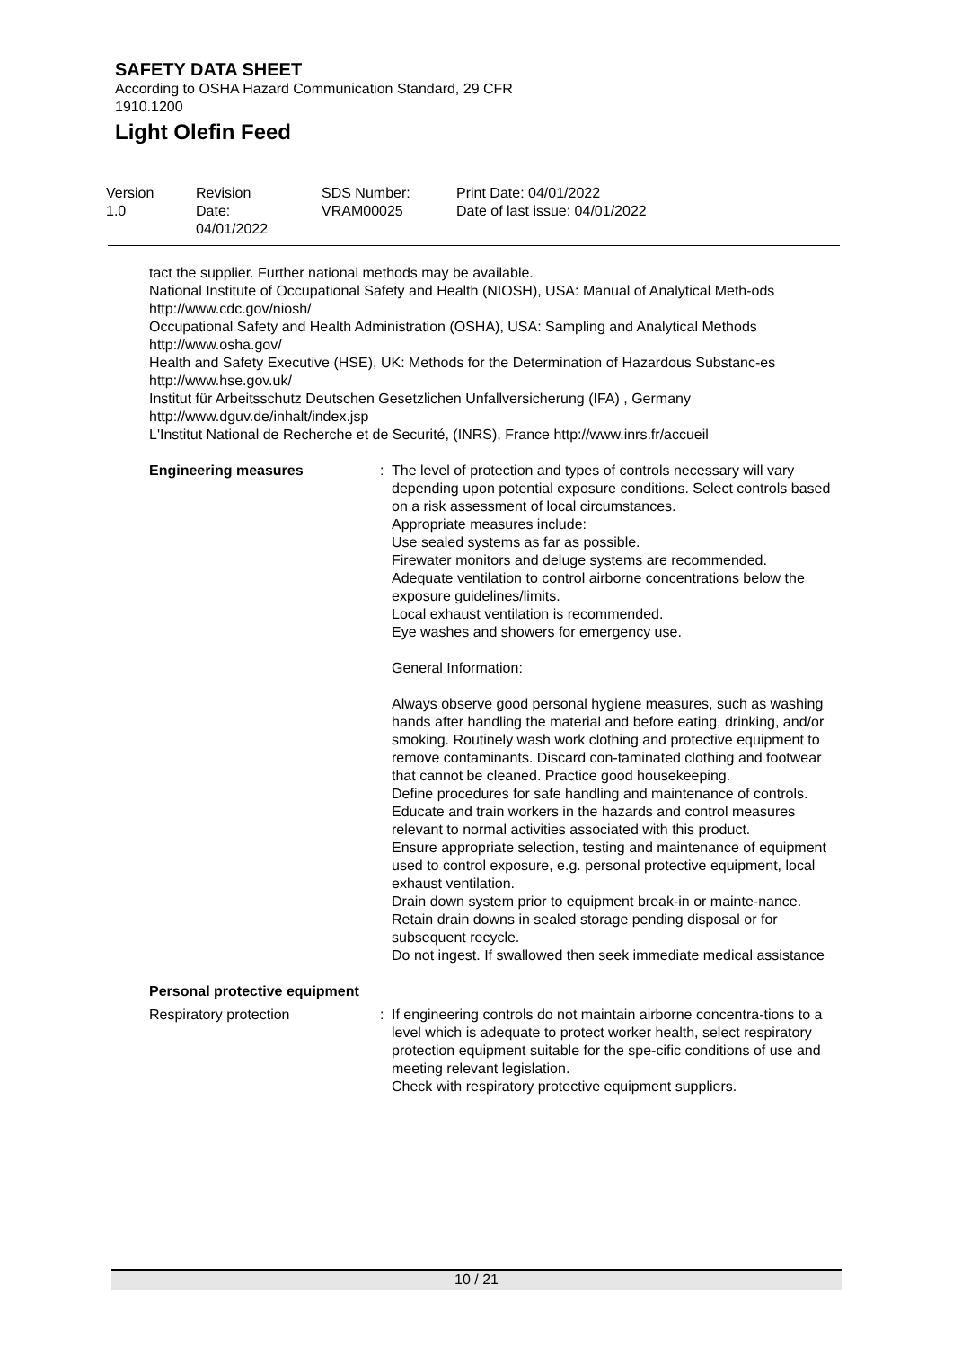SAFETY DATA SHEET
According to OSHA Hazard Communication Standard, 29 CFR
1910.1200
Light Olefin Feed
Version
1.0
Revision Date:
04/01/2022
SDS Number:
VRAM00025
Print Date: 04/01/2022
Date of last issue: 04/01/2022
tact the supplier. Further national methods may be available.
National Institute of Occupational Safety and Health (NIOSH), USA: Manual of Analytical Meth-ods http://www.cdc.gov/niosh/
Occupational Safety and Health Administration (OSHA), USA: Sampling and Analytical Methods http://www.osha.gov/
Health and Safety Executive (HSE), UK: Methods for the Determination of Hazardous Substanc-es http://www.hse.gov.uk/
Institut für Arbeitsschutz Deutschen Gesetzlichen Unfallversicherung (IFA) , Germany
http://www.dguv.de/inhalt/index.jsp
L'Institut National de Recherche et de Securité, (INRS), France http://www.inrs.fr/accueil
Engineering measures : The level of protection and types of controls necessary will vary depending upon potential exposure conditions. Select controls based on a risk assessment of local circumstances.
Appropriate measures include:
Use sealed systems as far as possible.
Firewater monitors and deluge systems are recommended.
Adequate ventilation to control airborne concentrations below the exposure guidelines/limits.
Local exhaust ventilation is recommended.
Eye washes and showers for emergency use.
General Information:
Always observe good personal hygiene measures, such as washing hands after handling the material and before eating, drinking, and/or smoking. Routinely wash work clothing and protective equipment to remove contaminants. Discard con-taminated clothing and footwear that cannot be cleaned. Practice good housekeeping.
Define procedures for safe handling and maintenance of controls.
Educate and train workers in the hazards and control measures relevant to normal activities associated with this product.
Ensure appropriate selection, testing and maintenance of equipment used to control exposure, e.g. personal protective equipment, local exhaust ventilation.
Drain down system prior to equipment break-in or mainte-nance.
Retain drain downs in sealed storage pending disposal or for subsequent recycle.
Do not ingest. If swallowed then seek immediate medical assistance
Personal protective equipment
Respiratory protection : If engineering controls do not maintain airborne concentra-tions to a level which is adequate to protect worker health, select respiratory protection equipment suitable for the spe-cific conditions of use and meeting relevant legislation.
Check with respiratory protective equipment suppliers.
10 / 21